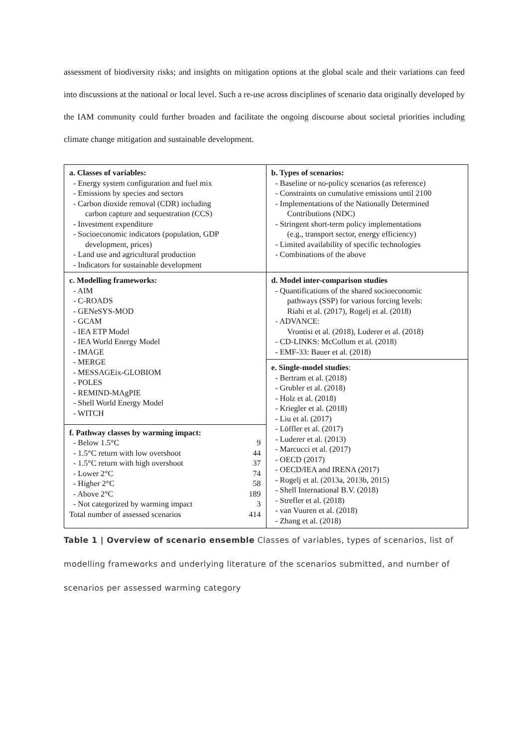assessment of biodiversity risks; and insights on mitigation options at the global scale and their variations can feed into discussions at the national or local level. Such a re-use across disciplines of scenario data originally developed by the IAM community could further broaden and facilitate the ongoing discourse about societal priorities including climate change mitigation and sustainable development.
| a. Classes of variables: - Energy system configuration and fuel mix - Emissions by species and sectors - Carbon dioxide removal (CDR) including carbon capture and sequestration (CCS) - Investment expenditure - Socioeconomic indicators (population, GDP development, prices) - Land use and agricultural production - Indicators for sustainable development | b. Types of scenarios: - Baseline or no-policy scenarios (as reference) - Constraints on cumulative emissions until 2100 - Implementations of the Nationally Determined Contributions (NDC) - Stringent short-term policy implementations (e.g., transport sector, energy efficiency) - Limited availability of specific technologies - Combinations of the above |
| c. Modelling frameworks: - AIM - C-ROADS - GENeSYS-MOD - GCAM - IEA ETP Model - IEA World Energy Model - IMAGE - MERGE - MESSAGEix-GLOBIOM - POLES - REMIND-MAgPIE - Shell World Energy Model - WITCH | d. Model inter-comparison studies - Quantifications of the shared socioeconomic pathways (SSP) for various forcing levels: Riahi et al. (2017), Rogelj et al. (2018) - ADVANCE: Vrontisi et al. (2018), Luderer et al. (2018) - CD-LINKS: McCollum et al. (2018) - EMF-33: Bauer et al. (2018) |
| | e. Single-model studies : - Bertram et al. (2018) - Grubler et al. (2018) - Holz et al. (2018) - Kriegler et al. (2018) - Liu et al. (2017) - Löffler et al. (2017) - Luderer et al. (2013) - Marcucci et al. (2017) - OECD (2017) - OECD/IEA and IRENA (2017) - Rogelj et al. (2013a, 2013b, 2015) - Shell International B.V. (2018) - Strefler et al. (2018) - van Vuuren et al. (2018) - Zhang et al. (2018) |
| f. Pathway classes by warming impact: / - Below 1.5°C / 9 / / - 1.5°C return with low overshoot / 44 / / - 1.5°C return with high overshoot / 37 / / - Lower 2°C / 74 / / - Higher 2°C / 58 / / - Above 2°C / 189 / / - Not categorized by warming impact / 3 / / Total number of assessed scenarios / 414 / | |
Table 1 | Overview of scenario ensemble Classes of variables, types of scenarios, list of modelling frameworks and underlying literature of the scenarios submitted, and number of scenarios per assessed warming category